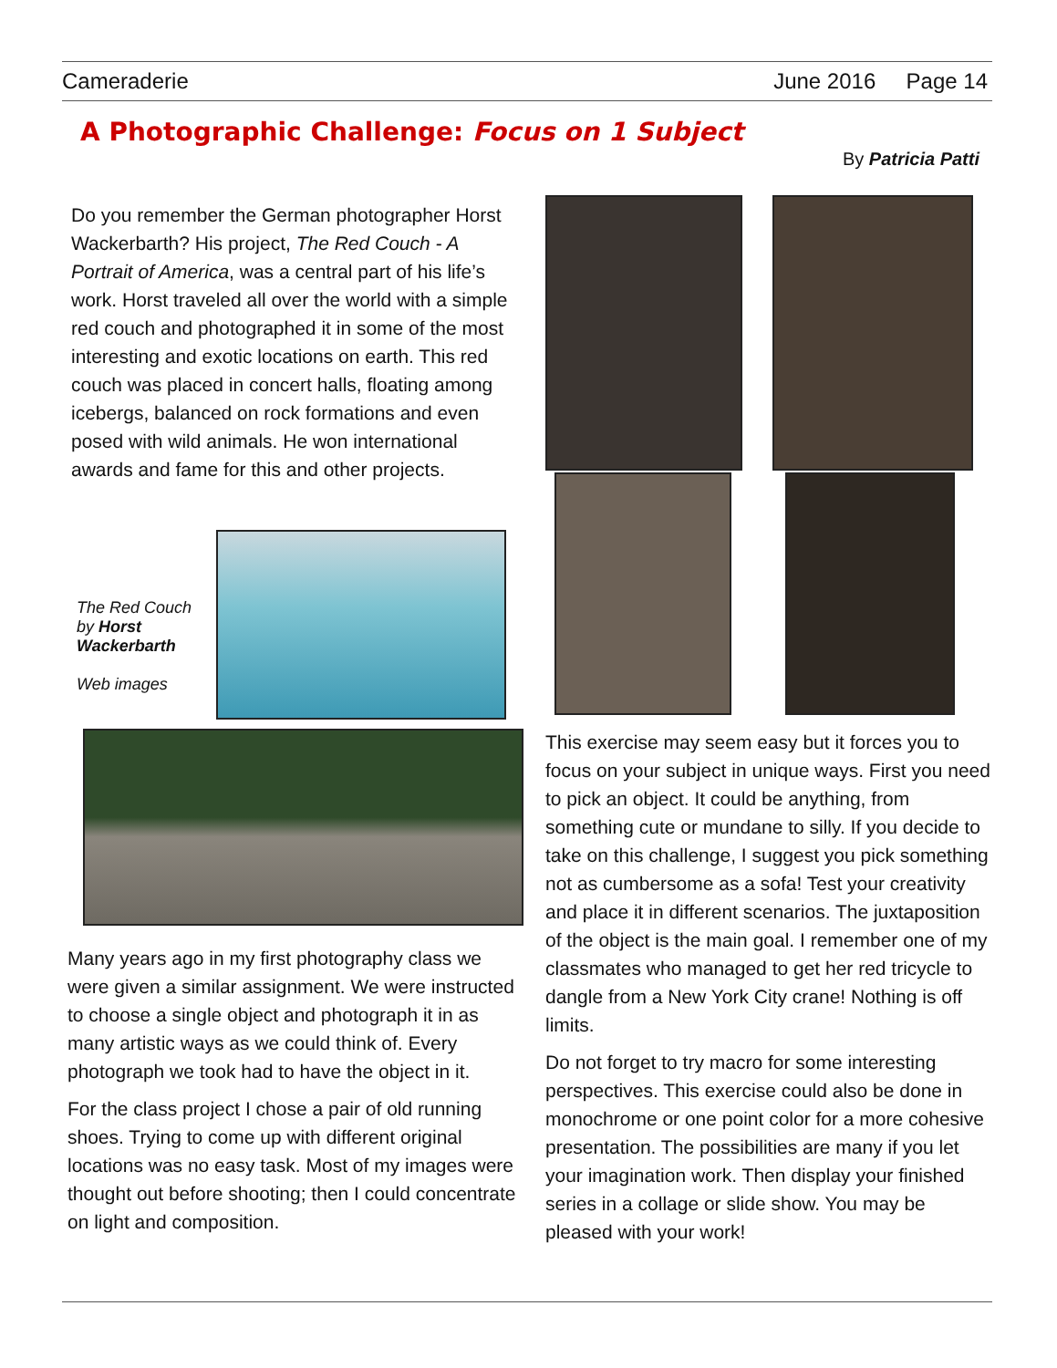Cameraderie June 2016 Page 14
A Photographic Challenge: Focus on 1 Subject
By Patricia Patti
Do you remember the German photographer Horst Wackerbarth? His project, The Red Couch - A Portrait of America, was a central part of his life’s work. Horst traveled all over the world with a simple red couch and photographed it in some of the most interesting and exotic locations on earth. This red couch was placed in concert halls, floating among icebergs, balanced on rock formations and even posed with wild animals. He won international awards and fame for this and other projects.
The Red Couch by Horst Wackerbarth
Web images
Many years ago in my first photography class we were given a similar assignment. We were instructed to choose a single object and photograph it in as many artistic ways as we could think of. Every photograph we took had to have the object in it.
For the class project I chose a pair of old running shoes. Trying to come up with different original locations was no easy task. Most of my images were thought out before shooting; then I could concentrate on light and composition.
This exercise may seem easy but it forces you to focus on your subject in unique ways. First you need to pick an object. It could be anything, from something cute or mundane to silly. If you decide to take on this challenge, I suggest you pick something not as cumbersome as a sofa! Test your creativity and place it in different scenarios. The juxtaposition of the object is the main goal. I remember one of my classmates who managed to get her red tricycle to dangle from a New York City crane! Nothing is off limits.
Do not forget to try macro for some interesting perspectives. This exercise could also be done in monochrome or one point color for a more cohesive presentation. The possibilities are many if you let your imagination work. Then display your finished series in a collage or slide show. You may be pleased with your work!